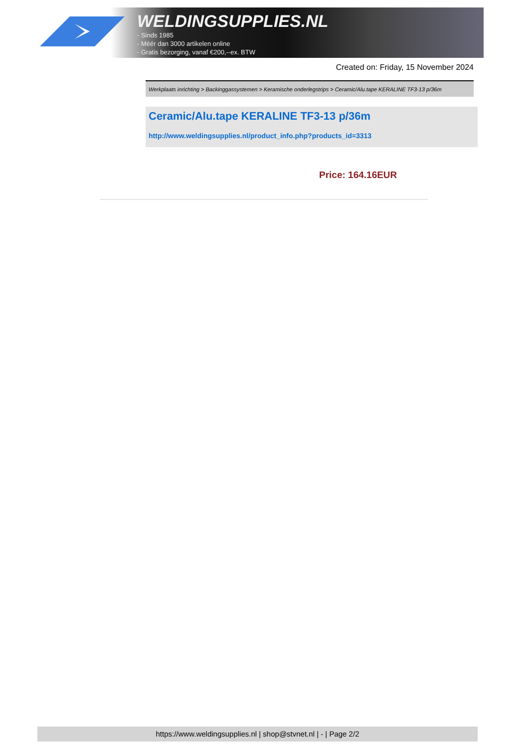WELDINGSUPPLIES.NL
- Sinds 1985
- Méér dan 3000 artikelen online
- Gratis bezorging, vanaf €200,--ex. BTW
Created on: Friday, 15 November 2024
Werkplaats inrichting > Backinggassystemen > Keramische onderlegstrips > Ceramic/Alu.tape KERALINE TF3-13 p/36m
Ceramic/Alu.tape KERALINE TF3-13 p/36m
http://www.weldingsupplies.nl/product_info.php?products_id=3313
Price: 164.16EUR
https://www.weldingsupplies.nl | shop@stvnet.nl | - | Page 2/2